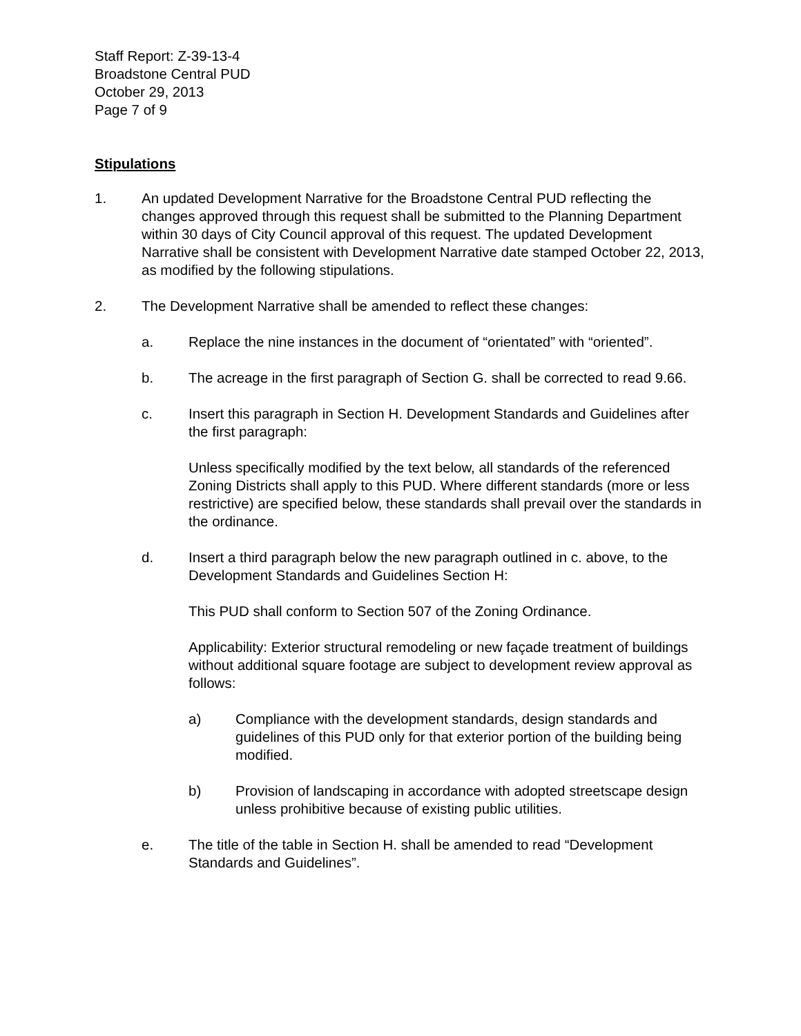Staff Report: Z-39-13-4
Broadstone Central PUD
October 29, 2013
Page 7 of 9
Stipulations
1. An updated Development Narrative for the Broadstone Central PUD reflecting the changes approved through this request shall be submitted to the Planning Department within 30 days of City Council approval of this request. The updated Development Narrative shall be consistent with Development Narrative date stamped October 22, 2013, as modified by the following stipulations.
2. The Development Narrative shall be amended to reflect these changes:
a. Replace the nine instances in the document of “orientated” with “oriented”.
b. The acreage in the first paragraph of Section G. shall be corrected to read 9.66.
c. Insert this paragraph in Section H. Development Standards and Guidelines after the first paragraph:
Unless specifically modified by the text below, all standards of the referenced Zoning Districts shall apply to this PUD. Where different standards (more or less restrictive) are specified below, these standards shall prevail over the standards in the ordinance.
d. Insert a third paragraph below the new paragraph outlined in c. above, to the Development Standards and Guidelines Section H:
This PUD shall conform to Section 507 of the Zoning Ordinance.
Applicability: Exterior structural remodeling or new façade treatment of buildings without additional square footage are subject to development review approval as follows:
a) Compliance with the development standards, design standards and guidelines of this PUD only for that exterior portion of the building being modified.
b) Provision of landscaping in accordance with adopted streetscape design unless prohibitive because of existing public utilities.
e. The title of the table in Section H. shall be amended to read “Development Standards and Guidelines”.